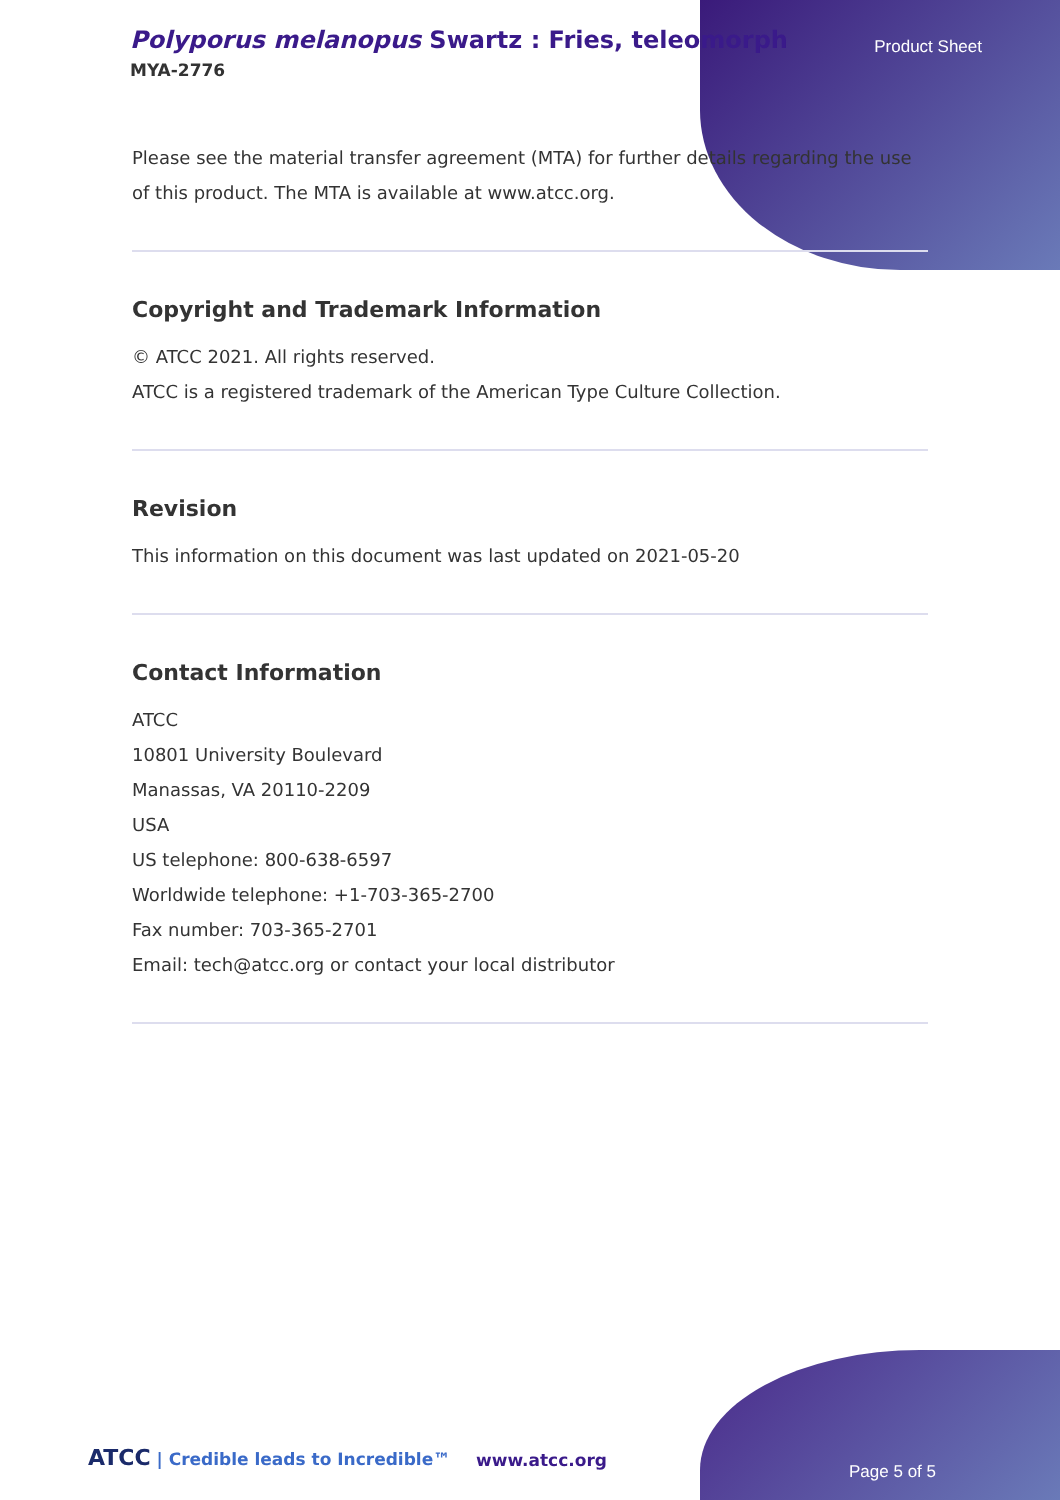Polyporus melanopus Swartz : Fries, teleomorph
MYA-2776
Product Sheet
Please see the material transfer agreement (MTA) for further details regarding the use of this product. The MTA is available at www.atcc.org.
Copyright and Trademark Information
© ATCC 2021. All rights reserved.
ATCC is a registered trademark of the American Type Culture Collection.
Revision
This information on this document was last updated on 2021-05-20
Contact Information
ATCC
10801 University Boulevard
Manassas, VA 20110-2209
USA
US telephone: 800-638-6597
Worldwide telephone: +1-703-365-2700
Fax number: 703-365-2701
Email: tech@atcc.org or contact your local distributor
ATCC | Credible leads to Incredible™
www.atcc.org
Page 5 of 5